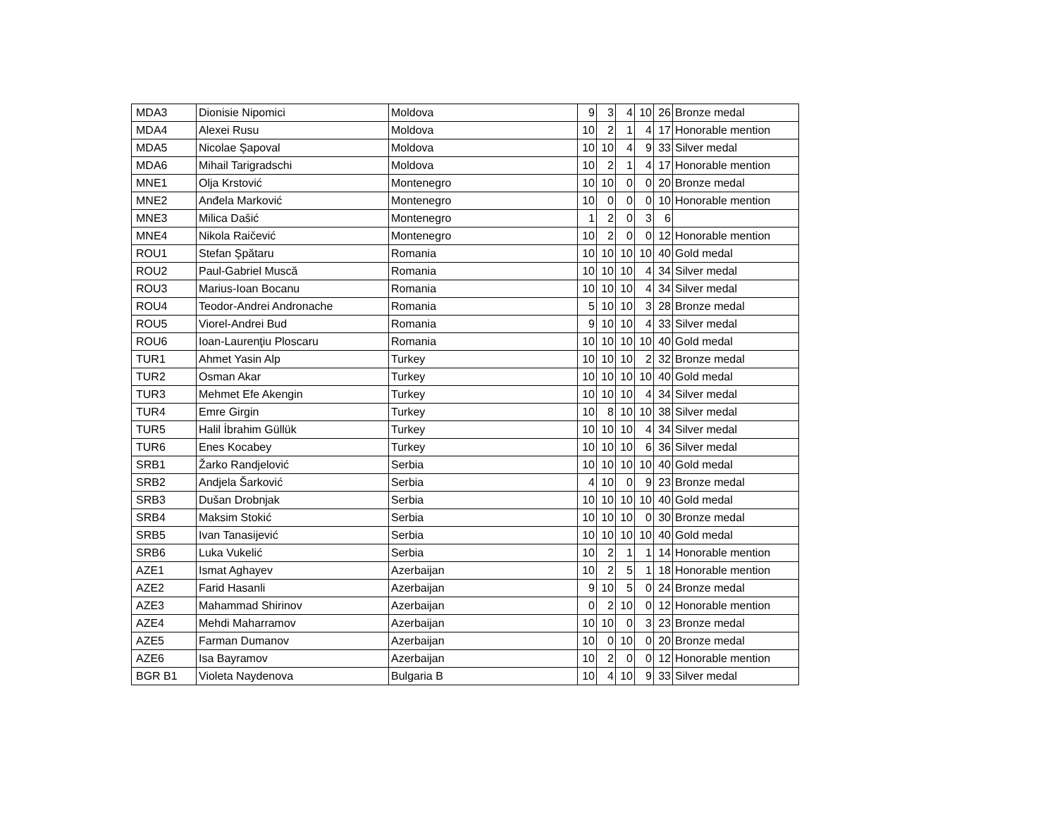| MDA3 | Dionisie Nipomici | Moldova | 9 | 3 | 4 | 10 | 26 | Bronze medal |
| MDA4 | Alexei Rusu | Moldova | 10 | 2 | 1 | 4 | 17 | Honorable mention |
| MDA5 | Nicolae Şapoval | Moldova | 10 | 10 | 4 | 9 | 33 | Silver medal |
| MDA6 | Mihail Tarigradschi | Moldova | 10 | 2 | 1 | 4 | 17 | Honorable mention |
| MNE1 | Olja Krstović | Montenegro | 10 | 10 | 0 | 0 | 20 | Bronze medal |
| MNE2 | Anđela Marković | Montenegro | 10 | 0 | 0 | 0 | 10 | Honorable mention |
| MNE3 | Milica Dašić | Montenegro | 1 | 2 | 0 | 3 | 6 | |
| MNE4 | Nikola Raičević | Montenegro | 10 | 2 | 0 | 0 | 12 | Honorable mention |
| ROU1 | Stefan Şpătaru | Romania | 10 | 10 | 10 | 10 | 40 | Gold medal |
| ROU2 | Paul-Gabriel Muscă | Romania | 10 | 10 | 10 | 4 | 34 | Silver medal |
| ROU3 | Marius-Ioan Bocanu | Romania | 10 | 10 | 10 | 4 | 34 | Silver medal |
| ROU4 | Teodor-Andrei Andronache | Romania | 5 | 10 | 10 | 3 | 28 | Bronze medal |
| ROU5 | Viorel-Andrei Bud | Romania | 9 | 10 | 10 | 4 | 33 | Silver medal |
| ROU6 | Ioan-Laurenţiu Ploscaru | Romania | 10 | 10 | 10 | 10 | 40 | Gold medal |
| TUR1 | Ahmet Yasin Alp | Turkey | 10 | 10 | 10 | 2 | 32 | Bronze medal |
| TUR2 | Osman Akar | Turkey | 10 | 10 | 10 | 10 | 40 | Gold medal |
| TUR3 | Mehmet Efe Akengin | Turkey | 10 | 10 | 10 | 4 | 34 | Silver medal |
| TUR4 | Emre Girgin | Turkey | 10 | 8 | 10 | 10 | 38 | Silver medal |
| TUR5 | Halil İbrahim Güllük | Turkey | 10 | 10 | 10 | 4 | 34 | Silver medal |
| TUR6 | Enes Kocabey | Turkey | 10 | 10 | 10 | 6 | 36 | Silver medal |
| SRB1 | Žarko Randjelović | Serbia | 10 | 10 | 10 | 10 | 40 | Gold medal |
| SRB2 | Andjela Šarković | Serbia | 4 | 10 | 0 | 9 | 23 | Bronze medal |
| SRB3 | Dušan Drobnjak | Serbia | 10 | 10 | 10 | 10 | 40 | Gold medal |
| SRB4 | Maksim Stokić | Serbia | 10 | 10 | 10 | 0 | 30 | Bronze medal |
| SRB5 | Ivan Tanasijević | Serbia | 10 | 10 | 10 | 10 | 40 | Gold medal |
| SRB6 | Luka Vukelić | Serbia | 10 | 2 | 1 | 1 | 14 | Honorable mention |
| AZE1 | Ismat Aghayev | Azerbaijan | 10 | 2 | 5 | 1 | 18 | Honorable mention |
| AZE2 | Farid Hasanli | Azerbaijan | 9 | 10 | 5 | 0 | 24 | Bronze medal |
| AZE3 | Mahammad Shirinov | Azerbaijan | 0 | 2 | 10 | 0 | 12 | Honorable mention |
| AZE4 | Mehdi Maharramov | Azerbaijan | 10 | 10 | 0 | 3 | 23 | Bronze medal |
| AZE5 | Farman Dumanov | Azerbaijan | 10 | 0 | 10 | 0 | 20 | Bronze medal |
| AZE6 | Isa Bayramov | Azerbaijan | 10 | 2 | 0 | 0 | 12 | Honorable mention |
| BGR B1 | Violeta Naydenova | Bulgaria B | 10 | 4 | 10 | 9 | 33 | Silver medal |